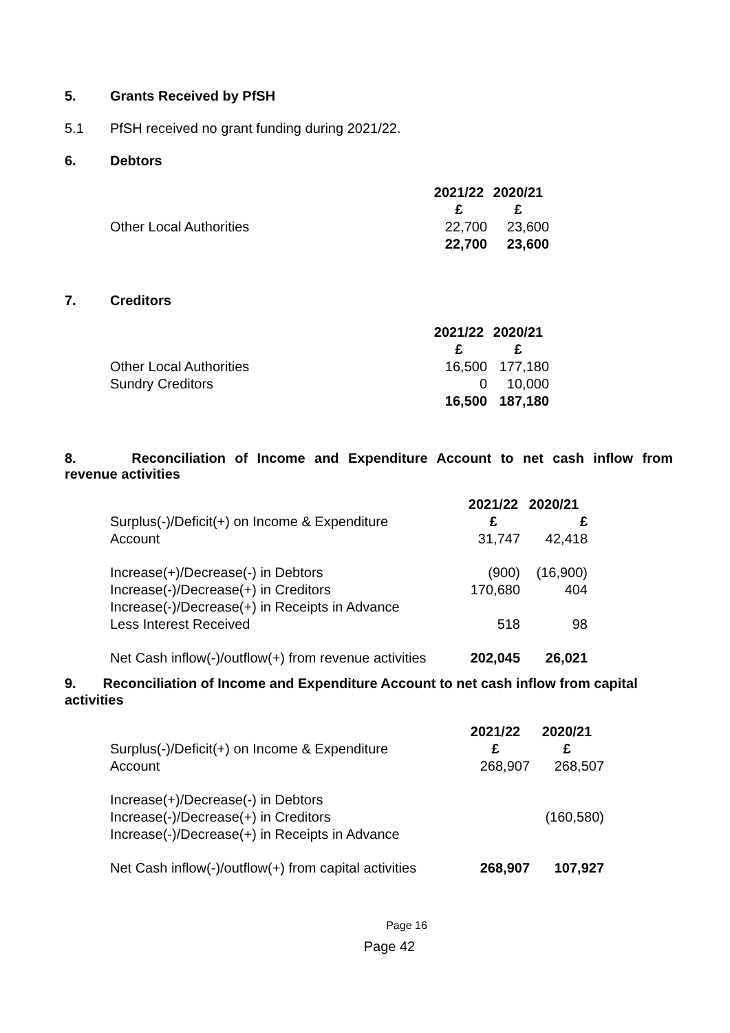5. Grants Received by PfSH
5.1 PfSH received no grant funding during 2021/22.
6. Debtors
| | 2021/22 | 2020/21 |
| | £ | £ |
| Other Local Authorities | 22,700 | 23,600 |
| | 22,700 | 23,600 |
7. Creditors
| | 2021/22 | 2020/21 |
| | £ | £ |
| Other Local Authorities | 16,500 | 177,180 |
| Sundry Creditors | 0 | 10,000 |
| | 16,500 | 187,180 |
8. Reconciliation of Income and Expenditure Account to net cash inflow from
revenue activities
| | 2021/22 | 2020/21 |
| Surplus(-)/Deficit(+) on Income & Expenditure | £ | £ |
| Account | 31,747 | 42,418 |
| Increase(+)/Decrease(-) in Debtors | (900) | (16,900) |
| Increase(-)/Decrease(+) in Creditors | 170,680 | 404 |
| Increase(-)/Decrease(+) in Receipts in Advance | | |
| Less Interest Received | 518 | 98 |
| Net Cash inflow(-)/outflow(+) from revenue activities | 202,045 | 26,021 |
9. Reconciliation of Income and Expenditure Account to net cash inflow from capital activities
| | 2021/22 | 2020/21 |
| Surplus(-)/Deficit(+) on Income & Expenditure | £ | £ |
| Account | 268,907 | 268,507 |
| Increase(+)/Decrease(-) in Debtors | | |
| Increase(-)/Decrease(+) in Creditors | | (160,580) |
| Increase(-)/Decrease(+) in Receipts in Advance | | |
| Net Cash inflow(-)/outflow(+) from capital activities | 268,907 | 107,927 |
Page 16
Page 42